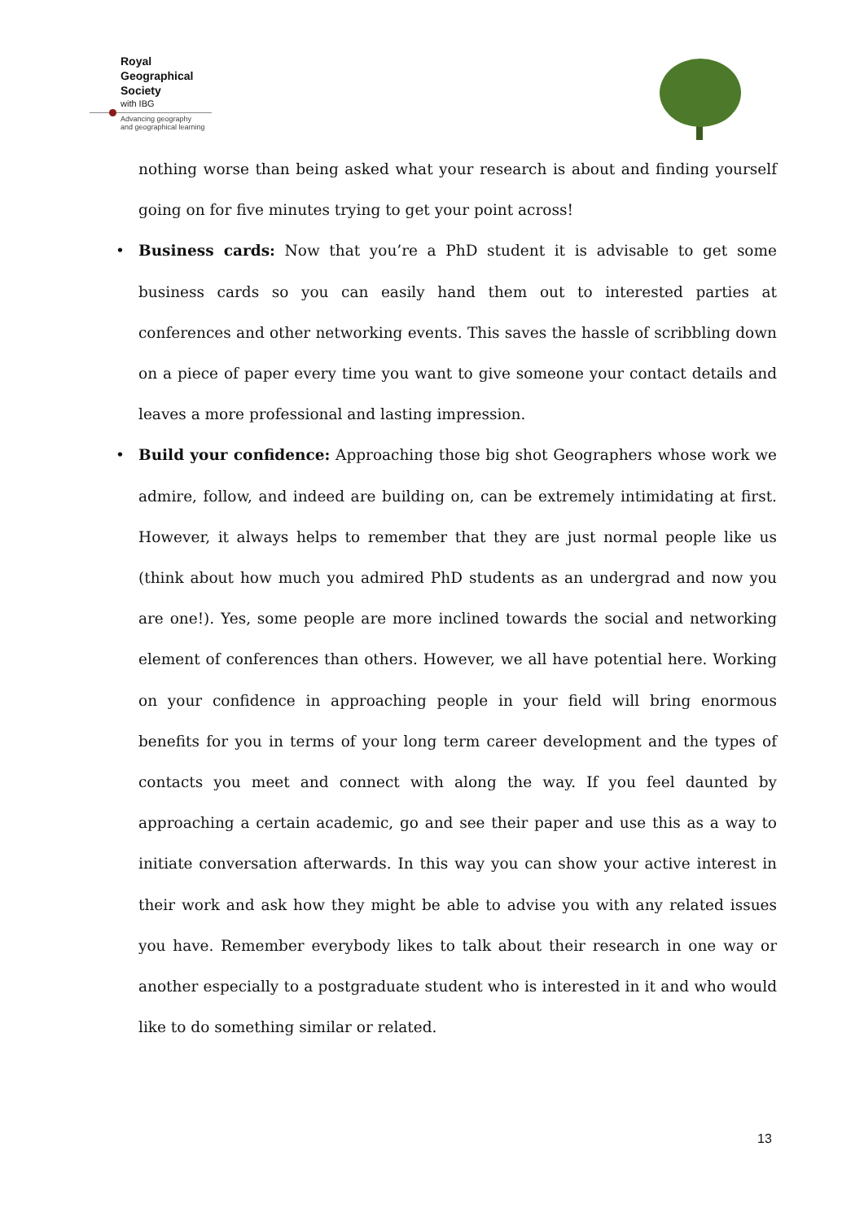Royal
Geographical
Society
with IBG
Advancing geography
and geographical learning
nothing worse than being asked what your research is about and finding yourself going on for five minutes trying to get your point across!
• Business cards: Now that you’re a PhD student it is advisable to get some business cards so you can easily hand them out to interested parties at conferences and other networking events. This saves the hassle of scribbling down on a piece of paper every time you want to give someone your contact details and leaves a more professional and lasting impression.
• Build your confidence: Approaching those big shot Geographers whose work we admire, follow, and indeed are building on, can be extremely intimidating at first. However, it always helps to remember that they are just normal people like us (think about how much you admired PhD students as an undergrad and now you are one!). Yes, some people are more inclined towards the social and networking element of conferences than others. However, we all have potential here. Working on your confidence in approaching people in your field will bring enormous benefits for you in terms of your long term career development and the types of contacts you meet and connect with along the way. If you feel daunted by approaching a certain academic, go and see their paper and use this as a way to initiate conversation afterwards. In this way you can show your active interest in their work and ask how they might be able to advise you with any related issues you have. Remember everybody likes to talk about their research in one way or another especially to a postgraduate student who is interested in it and who would like to do something similar or related.
13